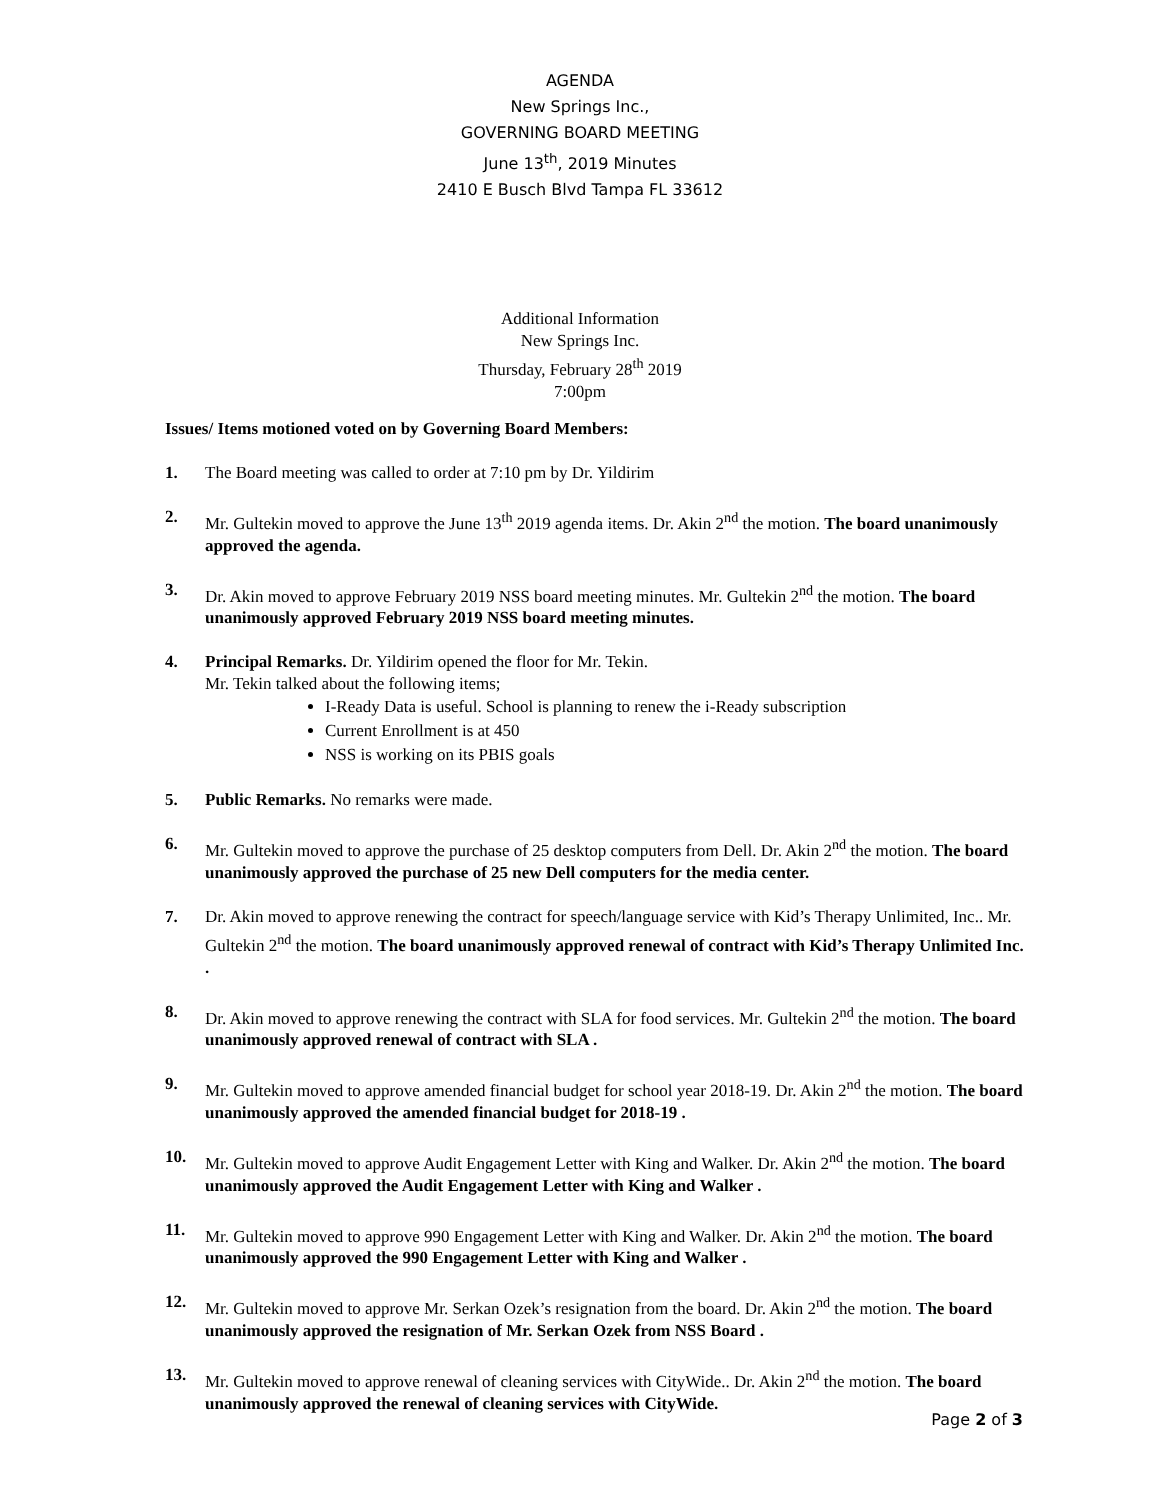AGENDA
New Springs Inc.,
GOVERNING BOARD MEETING
June 13<sup>th</sup>, 2019 Minutes
2410 E Busch Blvd Tampa FL 33612
Additional Information
New Springs Inc.
Thursday, February 28<sup>th</sup> 2019
7:00pm
Issues/ Items motioned voted on by Governing Board Members:
1. The Board meeting was called to order at 7:10 pm by Dr. Yildirim
2. Mr. Gultekin moved to approve the June 13<sup>th</sup> 2019 agenda items. Dr. Akin 2<sup>nd</sup> the motion. The board unanimously approved the agenda.
3. Dr. Akin moved to approve February 2019 NSS board meeting minutes. Mr. Gultekin 2<sup>nd</sup> the motion. The board unanimously approved February 2019 NSS board meeting minutes.
4. Principal Remarks. Dr. Yildirim opened the floor for Mr. Tekin.
Mr. Tekin talked about the following items;
I-Ready Data is useful. School is planning to renew the i-Ready subscription
Current Enrollment is at 450
NSS is working on its PBIS goals
5. Public Remarks. No remarks were made.
6. Mr. Gultekin moved to approve the purchase of 25 desktop computers from Dell. Dr. Akin 2<sup>nd</sup> the motion. The board unanimously approved the purchase of 25 new Dell computers for the media center.
7. Dr. Akin moved to approve renewing the contract for speech/language service with Kid’s Therapy Unlimited, Inc.. Mr. Gultekin 2<sup>nd</sup> the motion. The board unanimously approved renewal of contract with Kid’s Therapy Unlimited Inc. .
8. Dr. Akin moved to approve renewing the contract with SLA for food services. Mr. Gultekin 2<sup>nd</sup> the motion. The board unanimously approved renewal of contract with SLA .
9. Mr. Gultekin moved to approve amended financial budget for school year 2018-19. Dr. Akin 2<sup>nd</sup> the motion. The board unanimously approved the amended financial budget for 2018-19 .
10. Mr. Gultekin moved to approve Audit Engagement Letter with King and Walker. Dr. Akin 2<sup>nd</sup> the motion. The board unanimously approved the Audit Engagement Letter with King and Walker .
11. Mr. Gultekin moved to approve 990 Engagement Letter with King and Walker. Dr. Akin 2<sup>nd</sup> the motion. The board unanimously approved the 990 Engagement Letter with King and Walker .
12. Mr. Gultekin moved to approve Mr. Serkan Ozek’s resignation from the board. Dr. Akin 2<sup>nd</sup> the motion. The board unanimously approved the resignation of Mr. Serkan Ozek from NSS Board .
13. Mr. Gultekin moved to approve renewal of cleaning services with CityWide.. Dr. Akin 2<sup>nd</sup> the motion. The board unanimously approved the renewal of cleaning services with CityWide.
Page 2 of 3